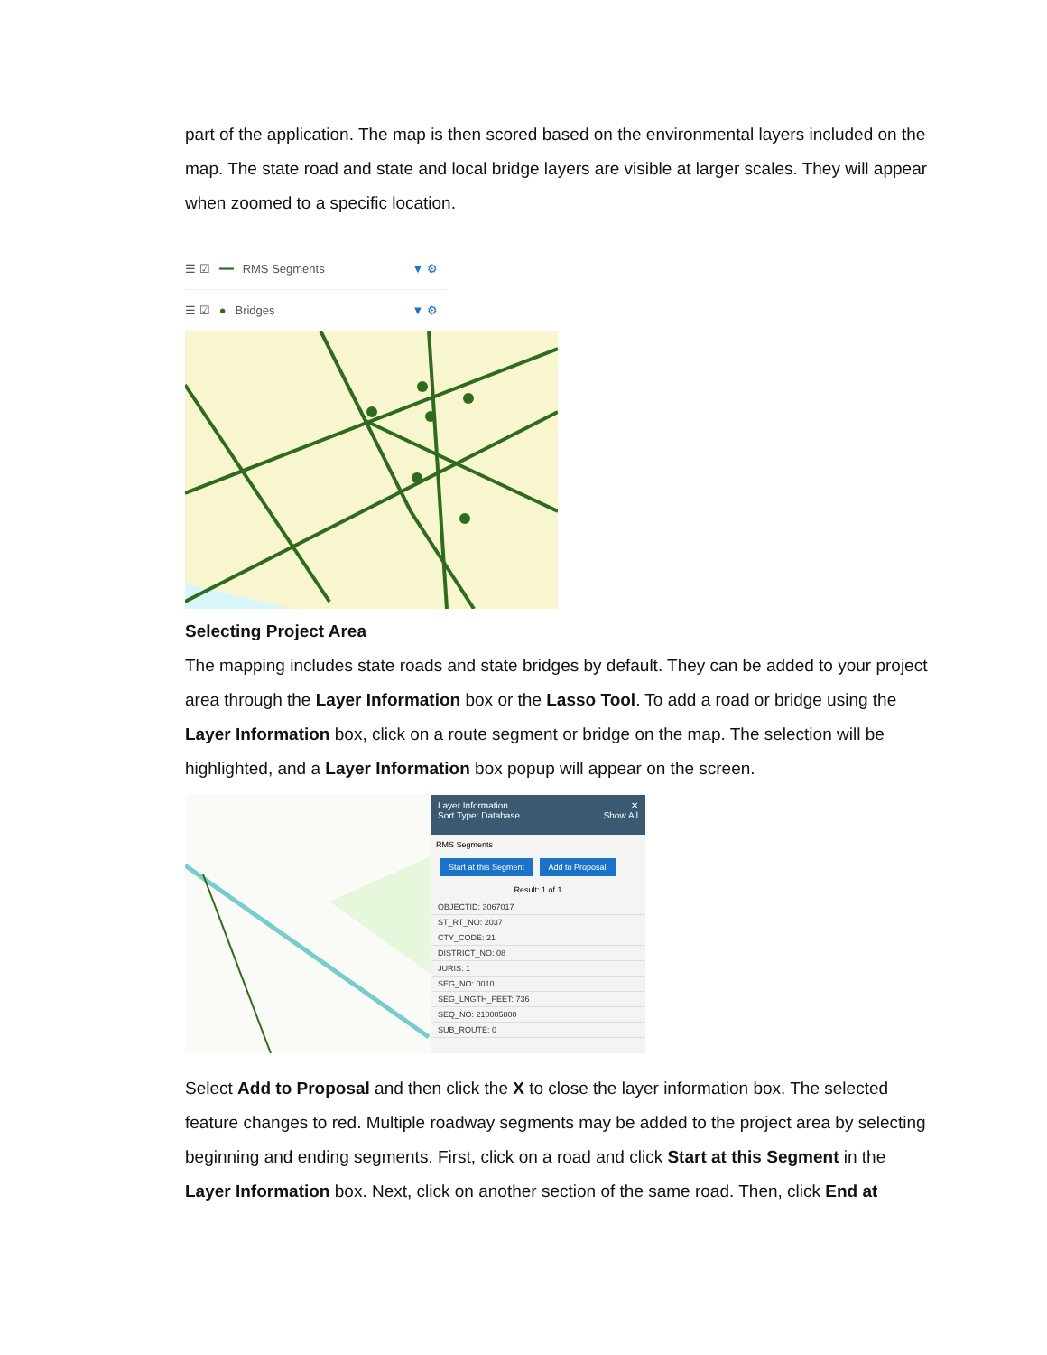part of the application. The map is then scored based on the environmental layers included on the map. The state road and state and local bridge layers are visible at larger scales. They will appear when zoomed to a specific location.
☰ ☑ ━━ RMS Segments ▼ ⚙
☰ ☑ ● Bridges ▼ ⚙
Selecting Project Area
The mapping includes state roads and state bridges by default. They can be added to your project area through the Layer Information box or the Lasso Tool. To add a road or bridge using the Layer Information box, click on a route segment or bridge on the map. The selection will be highlighted, and a Layer Information box popup will appear on the screen.
Layer Information ✕
Sort Type: Database Show All
RMS Segments
Start at this Segment Add to Proposal
Result: 1 of 1
OBJECTID: 3067017
ST_RT_NO: 2037
CTY_CODE: 21
DISTRICT_NO: 08
JURIS: 1
SEG_NO: 0010
SEG_LNGTH_FEET: 736
SEQ_NO: 210005800
SUB_ROUTE: 0
Select Add to Proposal and then click the X to close the layer information box. The selected feature changes to red. Multiple roadway segments may be added to the project area by selecting beginning and ending segments. First, click on a road and click Start at this Segment in the Layer Information box. Next, click on another section of the same road. Then, click End at